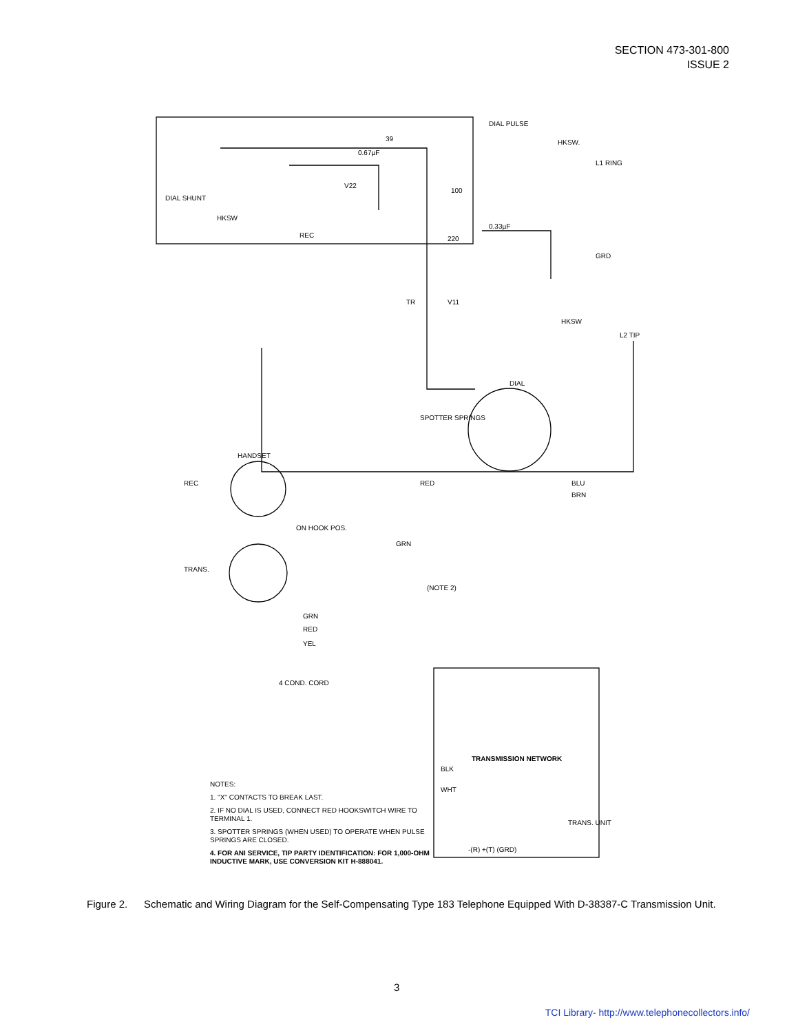SECTION 473-301-800
ISSUE 2
DIAL PULSE
HKSW.
L1 RING
DIAL SHUNT
HKSW
REC
V22
0.67µF
39
100
220
0.33µF
GRD
TR
V11
HKSW
L2 TIP
DIAL
SPOTTER SPRINGS
HANDSET
REC
TRANS.
RED
BLU
BRN
ON HOOK POS.
GRN
(NOTE 2)
GRN
RED
YEL
4 COND. CORD
TRANSMISSION NETWORK
BLK
WHT
TRANS. UNIT
-(R) +(T) (GRD)
NOTES:
1. "X" CONTACTS TO BREAK LAST.
2. IF NO DIAL IS USED, CONNECT RED HOOKSWITCH WIRE TO TERMINAL 1.
3. SPOTTER SPRINGS (WHEN USED) TO OPERATE WHEN PULSE SPRINGS ARE CLOSED.
4. FOR ANI SERVICE, TIP PARTY IDENTIFICATION: FOR 1,000-OHM INDUCTIVE MARK, USE CONVERSION KIT H-888041.
Figure 2. Schematic and Wiring Diagram for the Self-Compensating Type 183 Telephone Equipped With D-38387-C Transmission Unit.
3
TCI Library- http://www.telephonecollectors.info/